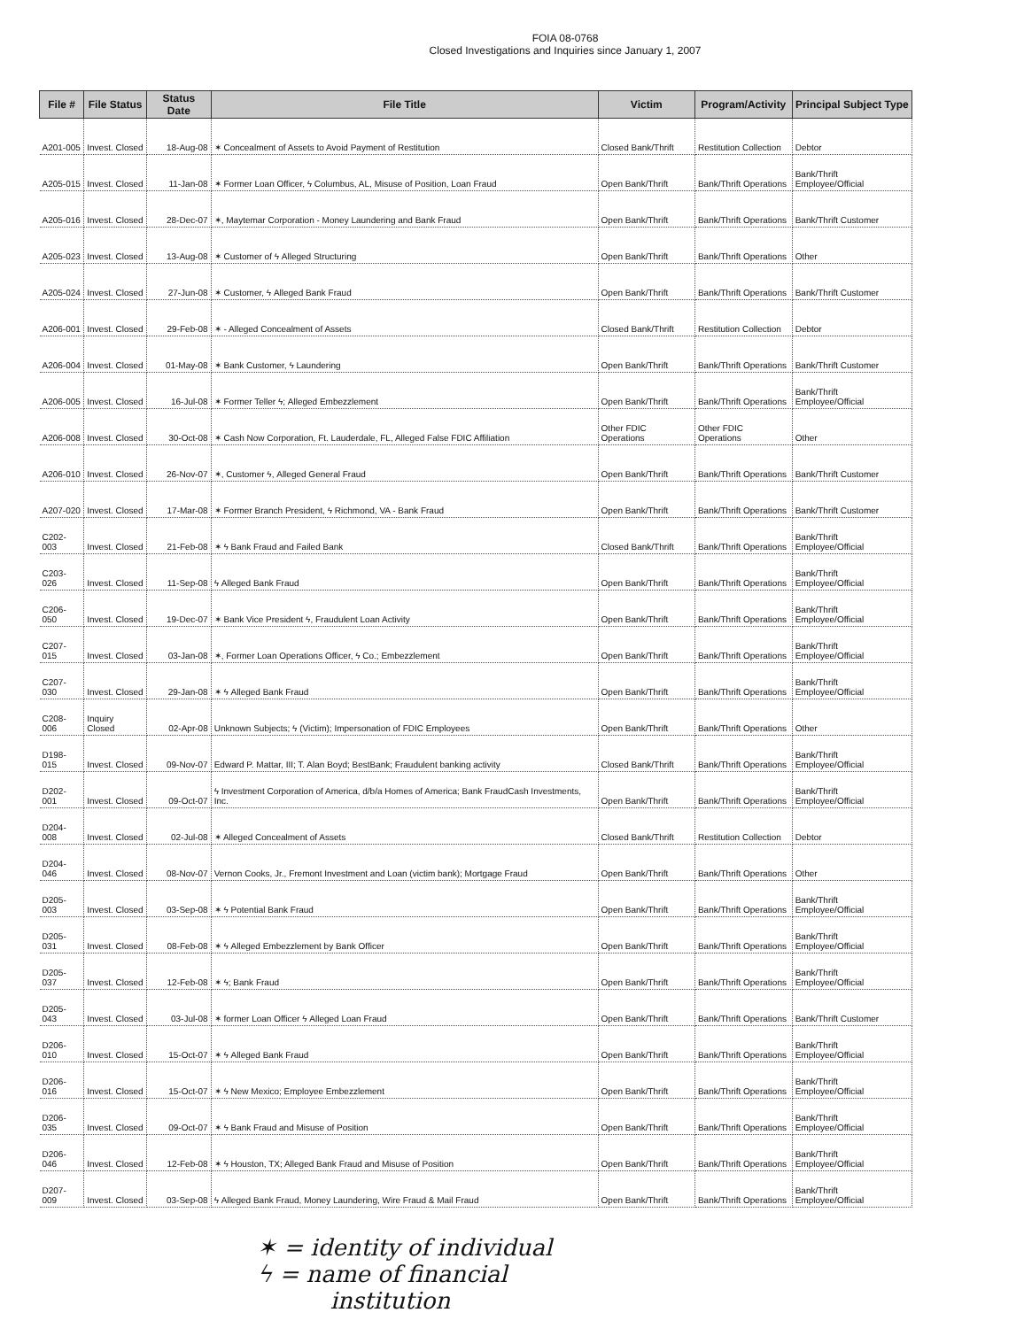FOIA 08-0768
Closed Investigations and Inquiries since January 1, 2007
| File # | File Status | Status Date | File Title | Victim | Program/Activity | Principal Subject Type |
| --- | --- | --- | --- | --- | --- | --- |
| A201-005 | Invest. Closed | 18-Aug-08 | ✶ Concealment of Assets to Avoid Payment of Restitution | Closed Bank/Thrift | Restitution Collection | Debtor |
| A205-015 | Invest. Closed | 11-Jan-08 | ✶ Former Loan Officer, ϟ Columbus, AL, Misuse of Position, Loan Fraud | Open Bank/Thrift | Bank/Thrift Operations | Bank/Thrift Employee/Official |
| A205-016 | Invest. Closed | 28-Dec-07 | ✶, Maytemar Corporation - Money Laundering and Bank Fraud | Open Bank/Thrift | Bank/Thrift Operations | Bank/Thrift Customer |
| A205-023 | Invest. Closed | 13-Aug-08 | ✶ Customer of ϟ Alleged Structuring | Open Bank/Thrift | Bank/Thrift Operations | Other |
| A205-024 | Invest. Closed | 27-Jun-08 | ✶ Customer, ϟ Alleged Bank Fraud | Open Bank/Thrift | Bank/Thrift Operations | Bank/Thrift Customer |
| A206-001 | Invest. Closed | 29-Feb-08 | ✶ - Alleged Concealment of Assets | Closed Bank/Thrift | Restitution Collection | Debtor |
| A206-004 | Invest. Closed | 01-May-08 | ✶ Bank Customer, ϟ Laundering | Open Bank/Thrift | Bank/Thrift Operations | Bank/Thrift Customer |
| A206-005 | Invest. Closed | 16-Jul-08 | ✶ Former Teller ϟ; Alleged Embezzlement | Open Bank/Thrift | Bank/Thrift Operations | Bank/Thrift Employee/Official |
| A206-008 | Invest. Closed | 30-Oct-08 | ✶ Cash Now Corporation, Ft. Lauderdale, FL, Alleged False FDIC Affiliation | Other FDIC Operations | Other FDIC Operations | Other |
| A206-010 | Invest. Closed | 26-Nov-07 | ✶, Customer ϟ, Alleged General Fraud | Open Bank/Thrift | Bank/Thrift Operations | Bank/Thrift Customer |
| A207-020 | Invest. Closed | 17-Mar-08 | ✶ Former Branch President, ϟ Richmond, VA - Bank Fraud | Open Bank/Thrift | Bank/Thrift Operations | Bank/Thrift Customer |
| C202-003 | Invest. Closed | 21-Feb-08 | ✶ ϟ Bank Fraud and Failed Bank | Closed Bank/Thrift | Bank/Thrift Operations | Bank/Thrift Employee/Official |
| C203-026 | Invest. Closed | 11-Sep-08 | ϟ Alleged Bank Fraud | Open Bank/Thrift | Bank/Thrift Operations | Bank/Thrift Employee/Official |
| C206-050 | Invest. Closed | 19-Dec-07 | ✶ Bank Vice President ϟ, Fraudulent Loan Activity | Open Bank/Thrift | Bank/Thrift Operations | Bank/Thrift Employee/Official |
| C207-015 | Invest. Closed | 03-Jan-08 | ✶, Former Loan Operations Officer, ϟ Co.; Embezzlement | Open Bank/Thrift | Bank/Thrift Operations | Bank/Thrift Employee/Official |
| C207-030 | Invest. Closed | 29-Jan-08 | ✶ ϟ Alleged Bank Fraud | Open Bank/Thrift | Bank/Thrift Operations | Bank/Thrift Employee/Official |
| C208-006 | Inquiry Closed | 02-Apr-08 | Unknown Subjects; ϟ (Victim); Impersonation of FDIC Employees | Open Bank/Thrift | Bank/Thrift Operations | Other |
| D198-015 | Invest. Closed | 09-Nov-07 | Edward P. Mattar, III; T. Alan Boyd; BestBank; Fraudulent banking activity | Closed Bank/Thrift | Bank/Thrift Operations | Bank/Thrift Employee/Official |
| D202-001 | Invest. Closed | 09-Oct-07 | ϟ Investment Corporation of America, d/b/a Homes of America; Bank FraudCash Investments, Inc. | Open Bank/Thrift | Bank/Thrift Operations | Bank/Thrift Employee/Official |
| D204-008 | Invest. Closed | 02-Jul-08 | ✶ Alleged Concealment of Assets | Closed Bank/Thrift | Restitution Collection | Debtor |
| D204-046 | Invest. Closed | 08-Nov-07 | Vernon Cooks, Jr., Fremont Investment and Loan (victim bank); Mortgage Fraud | Open Bank/Thrift | Bank/Thrift Operations | Other |
| D205-003 | Invest. Closed | 03-Sep-08 | ✶ ϟ Potential Bank Fraud | Open Bank/Thrift | Bank/Thrift Operations | Bank/Thrift Employee/Official |
| D205-031 | Invest. Closed | 08-Feb-08 | ✶ ϟ Alleged Embezzlement by Bank Officer | Open Bank/Thrift | Bank/Thrift Operations | Bank/Thrift Employee/Official |
| D205-037 | Invest. Closed | 12-Feb-08 | ✶ ϟ; Bank Fraud | Open Bank/Thrift | Bank/Thrift Operations | Bank/Thrift Employee/Official |
| D205-043 | Invest. Closed | 03-Jul-08 | ✶ former Loan Officer ϟ Alleged Loan Fraud | Open Bank/Thrift | Bank/Thrift Operations | Bank/Thrift Customer |
| D206-010 | Invest. Closed | 15-Oct-07 | ✶ ϟ Alleged Bank Fraud | Open Bank/Thrift | Bank/Thrift Operations | Bank/Thrift Employee/Official |
| D206-016 | Invest. Closed | 15-Oct-07 | ✶ ϟ New Mexico; Employee Embezzlement | Open Bank/Thrift | Bank/Thrift Operations | Bank/Thrift Employee/Official |
| D206-035 | Invest. Closed | 09-Oct-07 | ✶ ϟ Bank Fraud and Misuse of Position | Open Bank/Thrift | Bank/Thrift Operations | Bank/Thrift Employee/Official |
| D206-046 | Invest. Closed | 12-Feb-08 | ✶ ϟ Houston, TX; Alleged Bank Fraud and Misuse of Position | Open Bank/Thrift | Bank/Thrift Operations | Bank/Thrift Employee/Official |
| D207-009 | Invest. Closed | 03-Sep-08 | ϟ Alleged Bank Fraud, Money Laundering, Wire Fraud & Mail Fraud | Open Bank/Thrift | Bank/Thrift Operations | Bank/Thrift Employee/Official |
✶ = identity of individual
ϟ = name of financial
institution